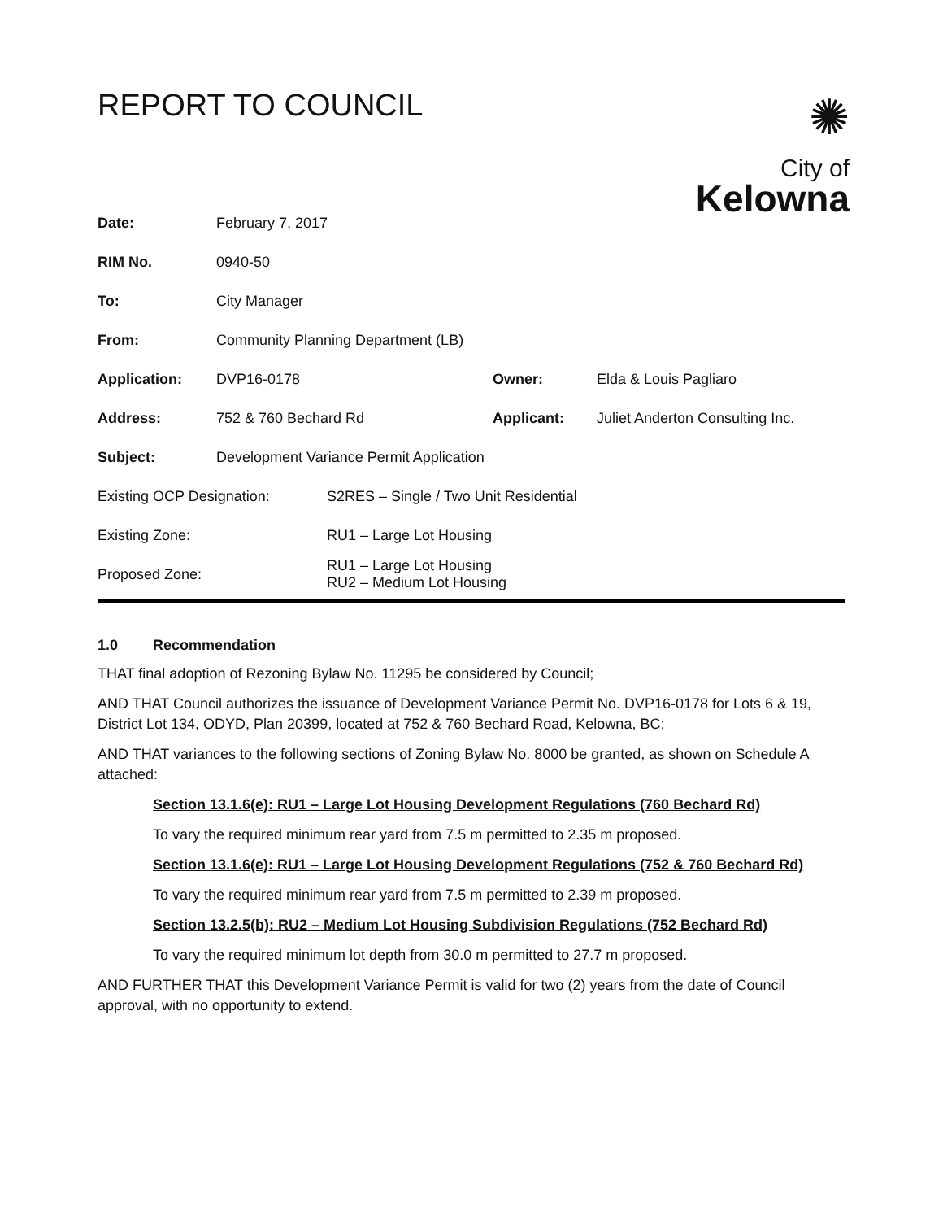REPORT TO COUNCIL
✺
City of
Kelowna
| Date: | February 7, 2017 | | |
| RIM No. | 0940-50 | | |
| To: | City Manager | | |
| From: | Community Planning Department (LB) | | |
| Application: | DVP16-0178 | Owner: | Elda & Louis Pagliaro |
| Address: | 752 & 760 Bechard Rd | Applicant: | Juliet Anderton Consulting Inc. |
| Subject: | Development Variance Permit Application | | |
| Existing OCP Designation: | S2RES – Single / Two Unit Residential |
| Existing Zone: | RU1 – Large Lot Housing |
| Proposed Zone: | RU1 – Large Lot Housing RU2 – Medium Lot Housing |
1.0 Recommendation
THAT final adoption of Rezoning Bylaw No. 11295 be considered by Council;
AND THAT Council authorizes the issuance of Development Variance Permit No. DVP16-0178 for Lots 6 & 19, District Lot 134, ODYD, Plan 20399, located at 752 & 760 Bechard Road, Kelowna, BC;
AND THAT variances to the following sections of Zoning Bylaw No. 8000 be granted, as shown on Schedule A attached:
Section 13.1.6(e): RU1 – Large Lot Housing Development Regulations (760 Bechard Rd)
To vary the required minimum rear yard from 7.5 m permitted to 2.35 m proposed.
Section 13.1.6(e): RU1 – Large Lot Housing Development Regulations (752 & 760 Bechard Rd)
To vary the required minimum rear yard from 7.5 m permitted to 2.39 m proposed.
Section 13.2.5(b): RU2 – Medium Lot Housing Subdivision Regulations (752 Bechard Rd)
To vary the required minimum lot depth from 30.0 m permitted to 27.7 m proposed.
AND FURTHER THAT this Development Variance Permit is valid for two (2) years from the date of Council approval, with no opportunity to extend.